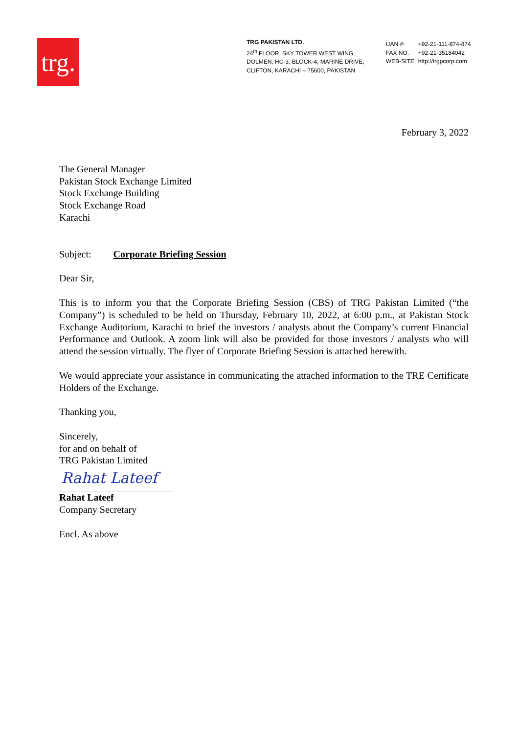trg.
TRG PAKISTAN LTD.
24<sup>th</sup> FLOOR, SKY TOWER WEST WING
DOLMEN, HC-3, BLOCK-4, MARINE DRIVE,
CLIFTON, KARACHI – 75600, PAKISTAN
| UAN #: | +92-21-111-874-874 |
| FAX NO. | +92-21-35184042 |
| WEB-SITE | http://trgpcorp.com |
February 3, 2022
The General Manager
Pakistan Stock Exchange Limited
Stock Exchange Building
Stock Exchange Road
Karachi
Subject: Corporate Briefing Session
Dear Sir,
This is to inform you that the Corporate Briefing Session (CBS) of TRG Pakistan Limited (“the Company”) is scheduled to be held on Thursday, February 10, 2022, at 6:00 p.m., at Pakistan Stock Exchange Auditorium, Karachi to brief the investors / analysts about the Company’s current Financial Performance and Outlook. A zoom link will also be provided for those investors / analysts who will attend the session virtually. The flyer of Corporate Briefing Session is attached herewith.
We would appreciate your assistance in communicating the attached information to the TRE Certificate Holders of the Exchange.
Thanking you,
Sincerely,
for and on behalf of
TRG Pakistan Limited
Rahat Lateef
Rahat Lateef
Company Secretary
Encl. As above